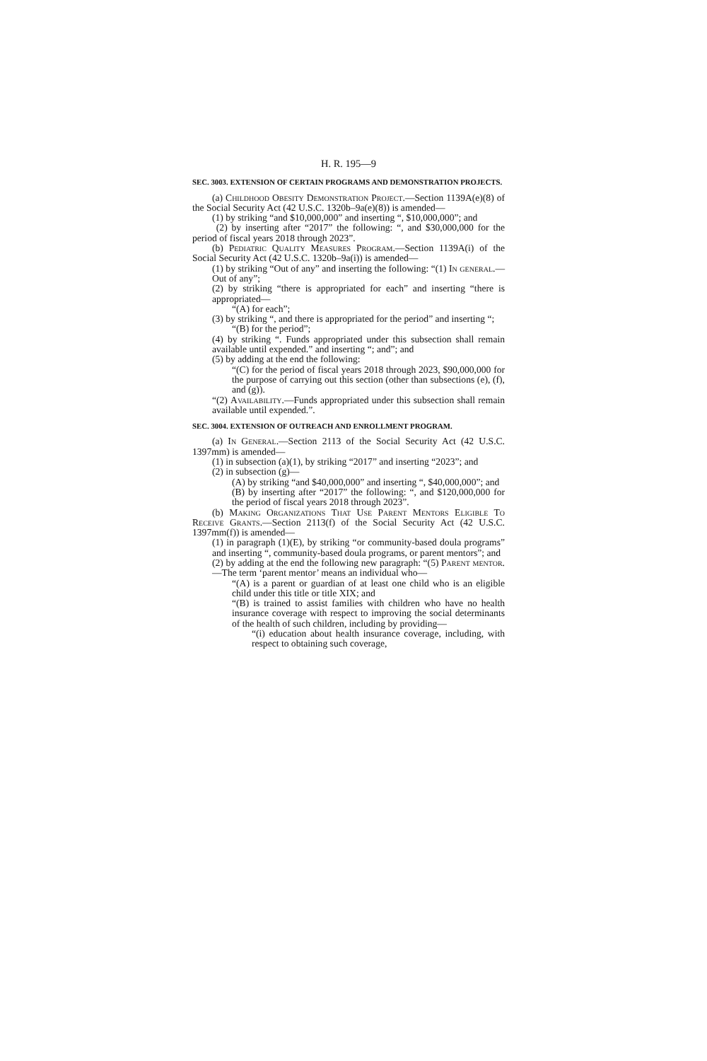H. R. 195—9
SEC. 3003. EXTENSION OF CERTAIN PROGRAMS AND DEMONSTRATION PROJECTS.
(a) Childhood Obesity Demonstration Project.—Section 1139A(e)(8) of the Social Security Act (42 U.S.C. 1320b–9a(e)(8)) is amended—
(1) by striking “and $10,000,000” and inserting “, $10,000,000”; and
(2) by inserting after “2017” the following: “, and $30,000,000 for the period of fiscal years 2018 through 2023”.
(b) Pediatric Quality Measures Program.—Section 1139A(i) of the Social Security Act (42 U.S.C. 1320b–9a(i)) is amended—
(1) by striking “Out of any” and inserting the following: “(1) In general.—Out of any”;
(2) by striking “there is appropriated for each” and inserting “there is appropriated—
“(A) for each”;
(3) by striking “, and there is appropriated for the period” and inserting “;
“(B) for the period”;
(4) by striking “. Funds appropriated under this subsection shall remain available until expended.” and inserting “; and”; and
(5) by adding at the end the following:
“(C) for the period of fiscal years 2018 through 2023, $90,000,000 for the purpose of carrying out this section (other than subsections (e), (f), and (g)).
“(2) Availability.—Funds appropriated under this subsection shall remain available until expended.”.
SEC. 3004. EXTENSION OF OUTREACH AND ENROLLMENT PROGRAM.
(a) In General.—Section 2113 of the Social Security Act (42 U.S.C. 1397mm) is amended—
(1) in subsection (a)(1), by striking “2017” and inserting “2023”; and
(2) in subsection (g)—
(A) by striking “and $40,000,000” and inserting “, $40,000,000”; and
(B) by inserting after “2017” the following: “, and $120,000,000 for the period of fiscal years 2018 through 2023”.
(b) Making Organizations That Use Parent Mentors Eligible To Receive Grants.—Section 2113(f) of the Social Security Act (42 U.S.C. 1397mm(f)) is amended—
(1) in paragraph (1)(E), by striking “or community-based doula programs” and inserting “, community-based doula programs, or parent mentors”; and
(2) by adding at the end the following new paragraph: “(5) Parent mentor.—The term ‘parent mentor’ means an individual who—
“(A) is a parent or guardian of at least one child who is an eligible child under this title or title XIX; and
“(B) is trained to assist families with children who have no health insurance coverage with respect to improving the social determinants of the health of such children, including by providing—
“(i) education about health insurance coverage, including, with respect to obtaining such coverage,